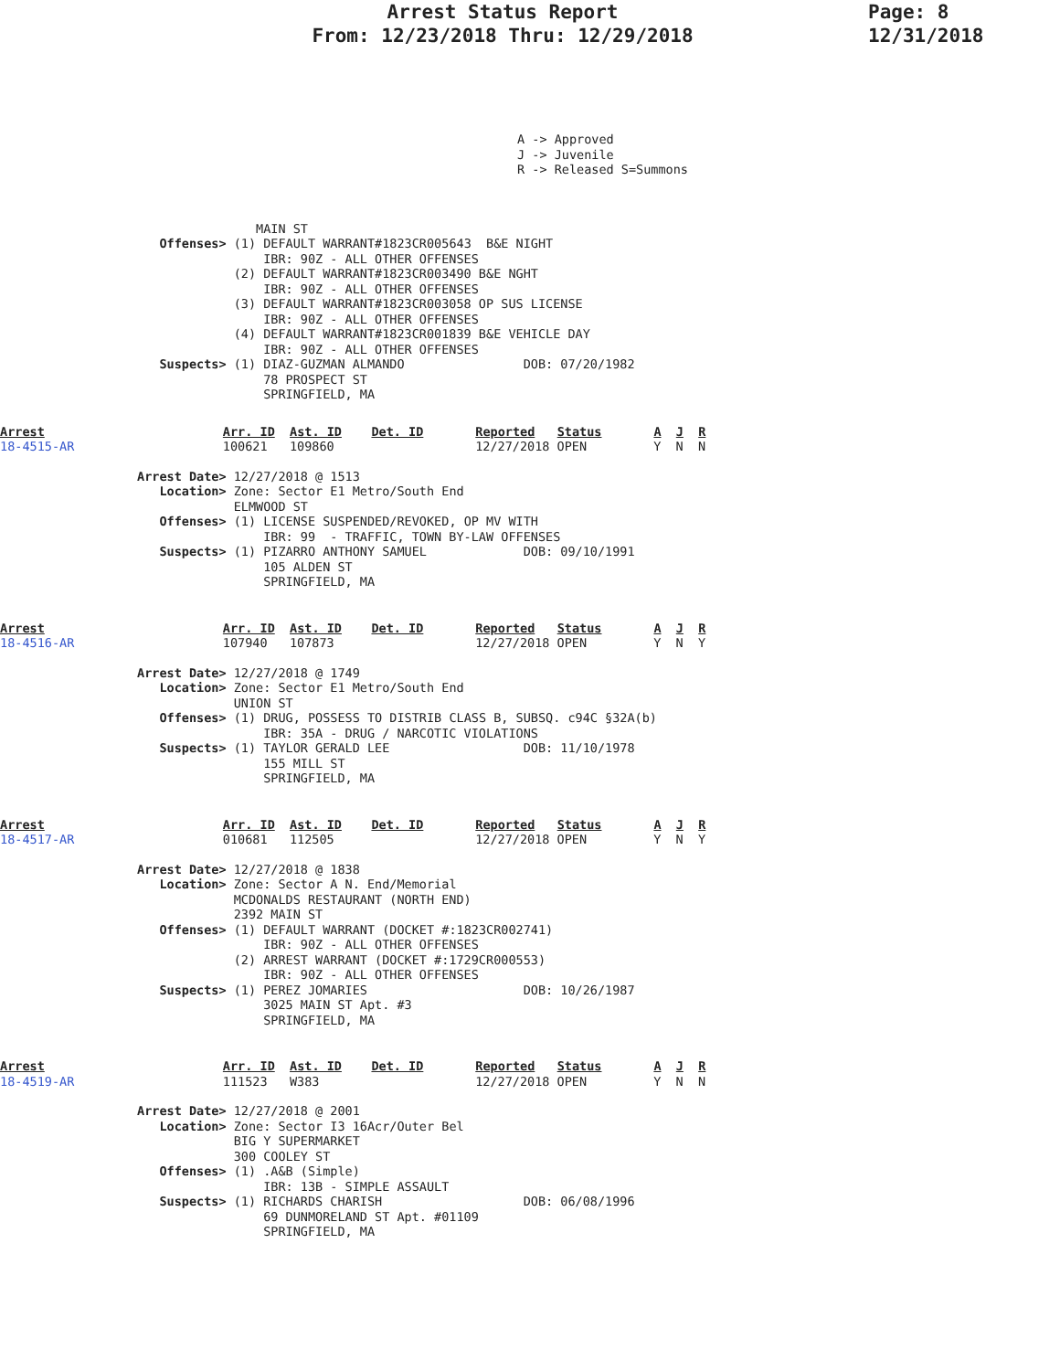Arrest Status Report
From: 12/23/2018 Thru: 12/29/2018
Page: 8
12/31/2018
A -> Approved
J -> Juvenile
R -> Released S=Summons
                MAIN ST
   Offenses> (1) DEFAULT WARRANT#1823CR005643  B&E NIGHT
                 IBR: 90Z - ALL OTHER OFFENSES
             (2) DEFAULT WARRANT#1823CR003490 B&E NGHT
                 IBR: 90Z - ALL OTHER OFFENSES
             (3) DEFAULT WARRANT#1823CR003058 OP SUS LICENSE
                 IBR: 90Z - ALL OTHER OFFENSES
             (4) DEFAULT WARRANT#1823CR001839 B&E VEHICLE DAY
                 IBR: 90Z - ALL OTHER OFFENSES
   Suspects> (1) DIAZ-GUZMAN ALMANDO                DOB: 07/20/1982
                 78 PROSPECT ST
                 SPRINGFIELD, MA
Arrest                        Arr. ID  Ast. ID    Det. ID       Reported   Status       A  J  R
18-4515-AR                    100621   109860                   12/27/2018 OPEN         Y  N  N
Arrest Date> 12/27/2018 @ 1513
   Location> Zone: Sector E1 Metro/South End
             ELMWOOD ST
   Offenses> (1) LICENSE SUSPENDED/REVOKED, OP MV WITH
                 IBR: 99  - TRAFFIC, TOWN BY-LAW OFFENSES
   Suspects> (1) PIZARRO ANTHONY SAMUEL             DOB: 09/10/1991
                 105 ALDEN ST
                 SPRINGFIELD, MA
Arrest                        Arr. ID  Ast. ID    Det. ID       Reported   Status       A  J  R
18-4516-AR                    107940   107873                   12/27/2018 OPEN         Y  N  Y
Arrest Date> 12/27/2018 @ 1749
   Location> Zone: Sector E1 Metro/South End
             UNION ST
   Offenses> (1) DRUG, POSSESS TO DISTRIB CLASS B, SUBSQ. c94C §32A(b)
                 IBR: 35A - DRUG / NARCOTIC VIOLATIONS
   Suspects> (1) TAYLOR GERALD LEE                  DOB: 11/10/1978
                 155 MILL ST
                 SPRINGFIELD, MA
Arrest                        Arr. ID  Ast. ID    Det. ID       Reported   Status       A  J  R
18-4517-AR                    010681   112505                   12/27/2018 OPEN         Y  N  Y
Arrest Date> 12/27/2018 @ 1838
   Location> Zone: Sector A N. End/Memorial
             MCDONALDS RESTAURANT (NORTH END)
             2392 MAIN ST
   Offenses> (1) DEFAULT WARRANT (DOCKET #:1823CR002741)
                 IBR: 90Z - ALL OTHER OFFENSES
             (2) ARREST WARRANT (DOCKET #:1729CR000553)
                 IBR: 90Z - ALL OTHER OFFENSES
   Suspects> (1) PEREZ JOMARIES                     DOB: 10/26/1987
                 3025 MAIN ST Apt. #3
                 SPRINGFIELD, MA
Arrest                        Arr. ID  Ast. ID    Det. ID       Reported   Status       A  J  R
18-4519-AR                    111523   W383                     12/27/2018 OPEN         Y  N  N
Arrest Date> 12/27/2018 @ 2001
   Location> Zone: Sector I3 16Acr/Outer Bel
             BIG Y SUPERMARKET
             300 COOLEY ST
   Offenses> (1) .A&B (Simple)
                 IBR: 13B - SIMPLE ASSAULT
   Suspects> (1) RICHARDS CHARISH                   DOB: 06/08/1996
                 69 DUNMORELAND ST Apt. #01109
                 SPRINGFIELD, MA